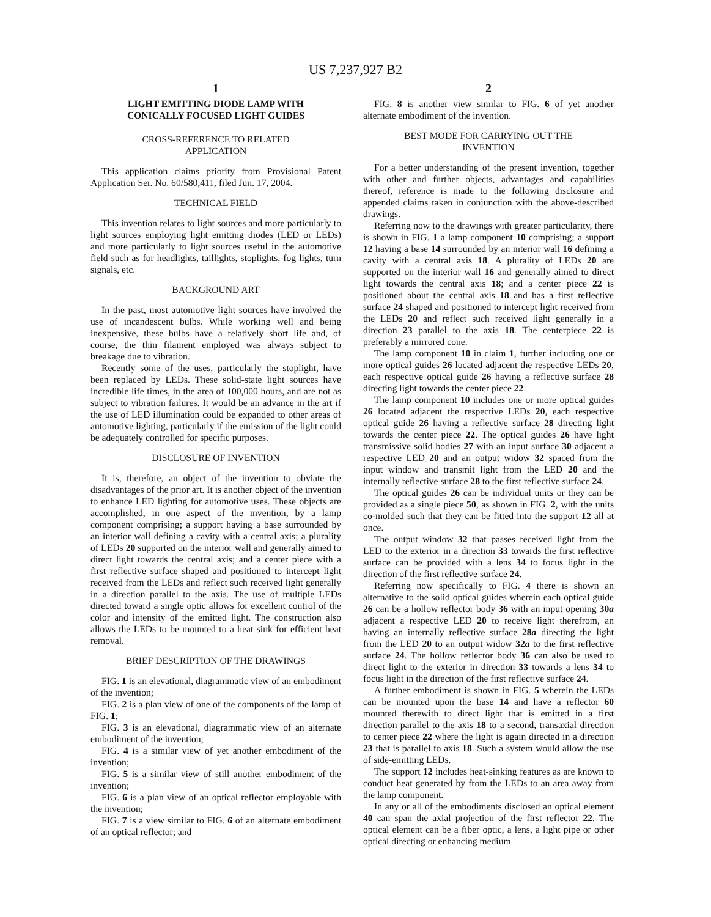US 7,237,927 B2
1
LIGHT EMITTING DIODE LAMP WITH
CONICALLY FOCUSED LIGHT GUIDES
CROSS-REFERENCE TO RELATED
APPLICATION
This application claims priority from Provisional Patent Application Ser. No. 60/580,411, filed Jun. 17, 2004.
TECHNICAL FIELD
This invention relates to light sources and more particularly to light sources employing light emitting diodes (LED or LEDs) and more particularly to light sources useful in the automotive field such as for headlights, taillights, stoplights, fog lights, turn signals, etc.
BACKGROUND ART
In the past, most automotive light sources have involved the use of incandescent bulbs. While working well and being inexpensive, these bulbs have a relatively short life and, of course, the thin filament employed was always subject to breakage due to vibration.
Recently some of the uses, particularly the stoplight, have been replaced by LEDs. These solid-state light sources have incredible life times, in the area of 100,000 hours, and are not as subject to vibration failures. It would be an advance in the art if the use of LED illumination could be expanded to other areas of automotive lighting, particularly if the emission of the light could be adequately controlled for specific purposes.
DISCLOSURE OF INVENTION
It is, therefore, an object of the invention to obviate the disadvantages of the prior art. It is another object of the invention to enhance LED lighting for automotive uses. These objects are accomplished, in one aspect of the invention, by a lamp component comprising; a support having a base surrounded by an interior wall defining a cavity with a central axis; a plurality of LEDs 20 supported on the interior wall and generally aimed to direct light towards the central axis; and a center piece with a first reflective surface shaped and positioned to intercept light received from the LEDs and reflect such received light generally in a direction parallel to the axis. The use of multiple LEDs directed toward a single optic allows for excellent control of the color and intensity of the emitted light. The construction also allows the LEDs to be mounted to a heat sink for efficient heat removal.
BRIEF DESCRIPTION OF THE DRAWINGS
FIG. 1 is an elevational, diagrammatic view of an embodiment of the invention;
FIG. 2 is a plan view of one of the components of the lamp of FIG. 1;
FIG. 3 is an elevational, diagrammatic view of an alternate embodiment of the invention;
FIG. 4 is a similar view of yet another embodiment of the invention;
FIG. 5 is a similar view of still another embodiment of the invention;
FIG. 6 is a plan view of an optical reflector employable with the invention;
FIG. 7 is a view similar to FIG. 6 of an alternate embodiment of an optical reflector; and
2
FIG. 8 is another view similar to FIG. 6 of yet another alternate embodiment of the invention.
BEST MODE FOR CARRYING OUT THE
INVENTION
For a better understanding of the present invention, together with other and further objects, advantages and capabilities thereof, reference is made to the following disclosure and appended claims taken in conjunction with the above-described drawings.
Referring now to the drawings with greater particularity, there is shown in FIG. 1 a lamp component 10 comprising; a support 12 having a base 14 surrounded by an interior wall 16 defining a cavity with a central axis 18. A plurality of LEDs 20 are supported on the interior wall 16 and generally aimed to direct light towards the central axis 18; and a center piece 22 is positioned about the central axis 18 and has a first reflective surface 24 shaped and positioned to intercept light received from the LEDs 20 and reflect such received light generally in a direction 23 parallel to the axis 18. The centerpiece 22 is preferably a mirrored cone.
The lamp component 10 in claim 1, further including one or more optical guides 26 located adjacent the respective LEDs 20, each respective optical guide 26 having a reflective surface 28 directing light towards the center piece 22.
The lamp component 10 includes one or more optical guides 26 located adjacent the respective LEDs 20, each respective optical guide 26 having a reflective surface 28 directing light towards the center piece 22. The optical guides 26 have light transmissive solid bodies 27 with an input surface 30 adjacent a respective LED 20 and an output widow 32 spaced from the input window and transmit light from the LED 20 and the internally reflective surface 28 to the first reflective surface 24.
The optical guides 26 can be individual units or they can be provided as a single piece 50, as shown in FIG. 2, with the units co-molded such that they can be fitted into the support 12 all at once.
The output window 32 that passes received light from the LED to the exterior in a direction 33 towards the first reflective surface can be provided with a lens 34 to focus light in the direction of the first reflective surface 24.
Referring now specifically to FIG. 4 there is shown an alternative to the solid optical guides wherein each optical guide 26 can be a hollow reflector body 36 with an input opening 30a adjacent a respective LED 20 to receive light therefrom, an having an internally reflective surface 28a directing the light from the LED 20 to an output widow 32a to the first reflective surface 24. The hollow reflector body 36 can also be used to direct light to the exterior in direction 33 towards a lens 34 to focus light in the direction of the first reflective surface 24.
A further embodiment is shown in FIG. 5 wherein the LEDs can be mounted upon the base 14 and have a reflector 60 mounted therewith to direct light that is emitted in a first direction parallel to the axis 18 to a second, transaxial direction to center piece 22 where the light is again directed in a direction 23 that is parallel to axis 18. Such a system would allow the use of side-emitting LEDs.
The support 12 includes heat-sinking features as are known to conduct heat generated by from the LEDs to an area away from the lamp component.
In any or all of the embodiments disclosed an optical element 40 can span the axial projection of the first reflector 22. The optical element can be a fiber optic, a lens, a light pipe or other optical directing or enhancing medium